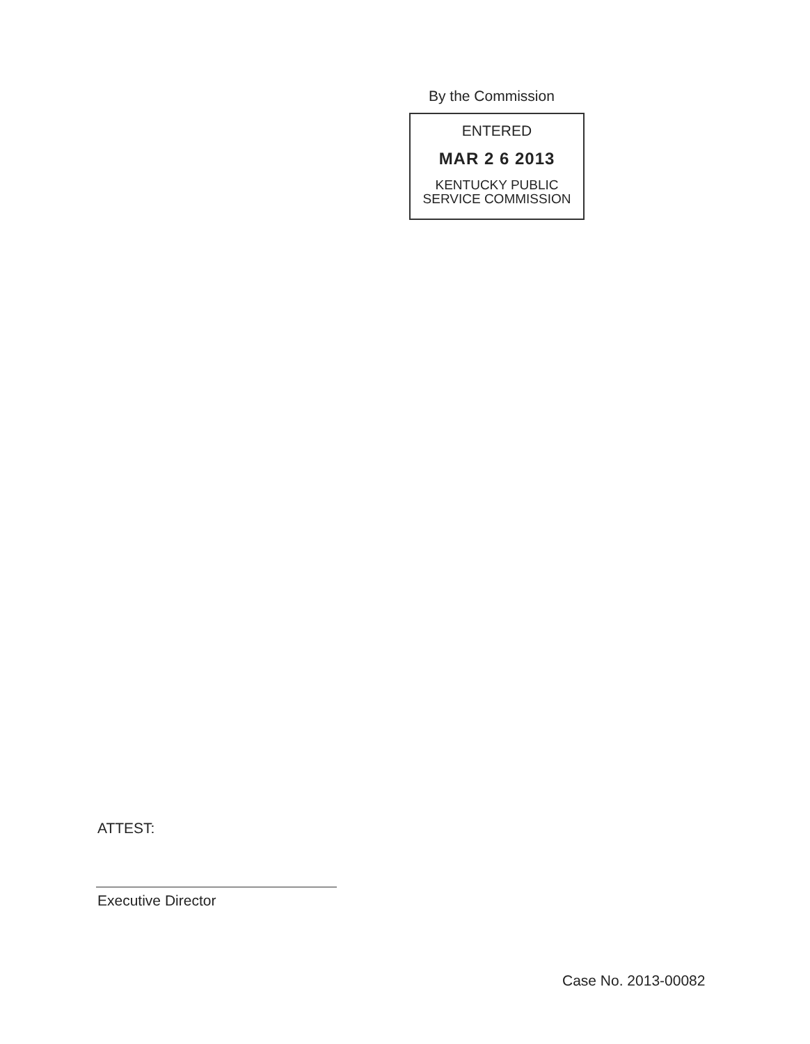By the Commission
ENTERED
MAR 2 6 2013
KENTUCKY PUBLIC
SERVICE COMMISSION
ATTEST:
Executive Director
Case No. 2013-00082